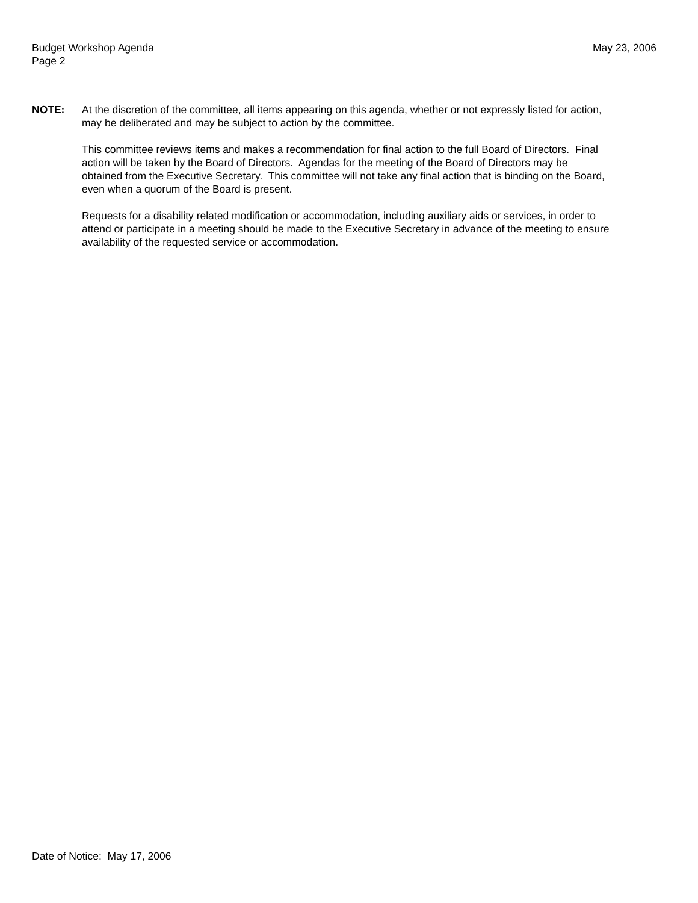May 23, 2006 Budget Workshop Agenda
Page 2
NOTE: At the discretion of the committee, all items appearing on this agenda, whether or not expressly listed for action, may be deliberated and may be subject to action by the committee.
This committee reviews items and makes a recommendation for final action to the full Board of Directors. Final action will be taken by the Board of Directors. Agendas for the meeting of the Board of Directors may be obtained from the Executive Secretary. This committee will not take any final action that is binding on the Board, even when a quorum of the Board is present.
Requests for a disability related modification or accommodation, including auxiliary aids or services, in order to attend or participate in a meeting should be made to the Executive Secretary in advance of the meeting to ensure availability of the requested service or accommodation.
Date of Notice: May 17, 2006